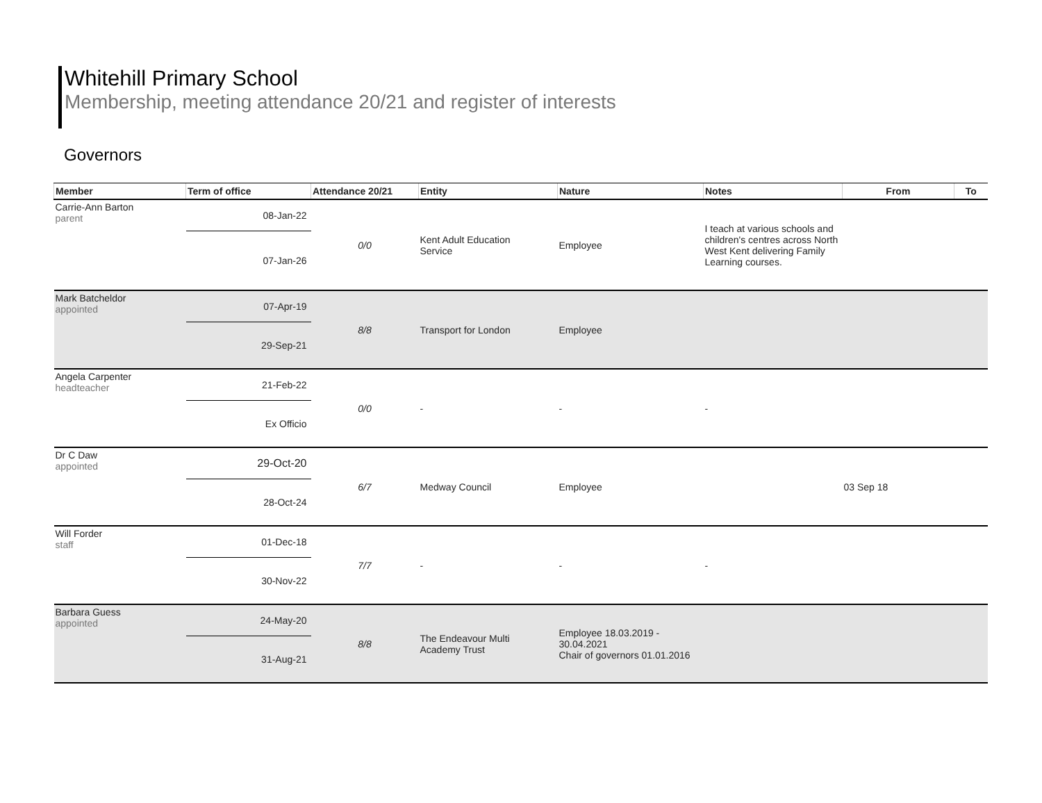Whitehill Primary School
Membership, meeting attendance 20/21 and register of interests
Governors
| Member | Term of office | Attendance 20/21 | Entity | Nature | Notes | From | To |
| --- | --- | --- | --- | --- | --- | --- | --- |
| Carrie-Ann Barton parent | 08-Jan-22 | 0/0 | Kent Adult Education Service | Employee | I teach at various schools and children's centres across North West Kent delivering Family Learning courses. | | |
| | 07-Jan-26 | | | | | | |
| Mark Batcheldor appointed | 07-Apr-19 | 8/8 | Transport for London | Employee | | | |
| | 29-Sep-21 | | | | | | |
| Angela Carpenter headteacher | 21-Feb-22 | 0/0 | - | - | - | | |
| | Ex Officio | | | | | | |
| Dr C Daw appointed | 29-Oct-20 | 6/7 | Medway Council | Employee | | 03 Sep 18 | |
| | 28-Oct-24 | | | | | | |
| Will Forder staff | 01-Dec-18 | 7/7 | - | - | - | | |
| | 30-Nov-22 | | | | | | |
| Barbara Guess appointed | 24-May-20 | 8/8 | The Endeavour Multi Academy Trust | Employee 18.03.2019 - 30.04.2021 Chair of governors 01.01.2016 | | | |
| | 31-Aug-21 | | | | | | |